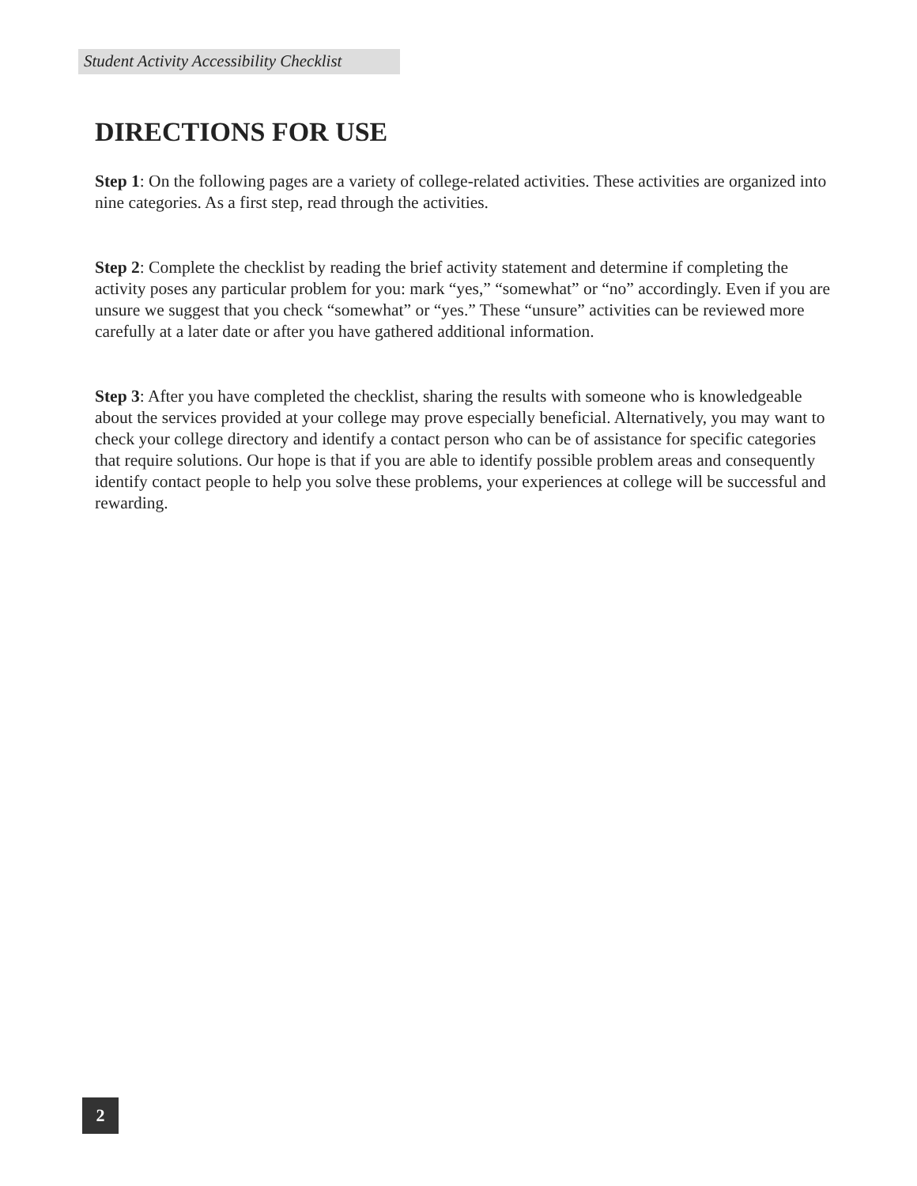Student Activity Accessibility Checklist
DIRECTIONS FOR USE
Step 1: On the following pages are a variety of college-related activities. These activities are organized into nine categories. As a first step, read through the activities.
Step 2: Complete the checklist by reading the brief activity statement and determine if completing the activity poses any particular problem for you: mark “yes,” “somewhat” or “no” accordingly. Even if you are unsure we suggest that you check “somewhat” or “yes.” These “unsure” activities can be reviewed more carefully at a later date or after you have gathered additional information.
Step 3: After you have completed the checklist, sharing the results with someone who is knowledgeable about the services provided at your college may prove especially beneficial. Alternatively, you may want to check your college directory and identify a contact person who can be of assistance for specific categories that require solutions. Our hope is that if you are able to identify possible problem areas and consequently identify contact people to help you solve these problems, your experiences at college will be successful and rewarding.
2